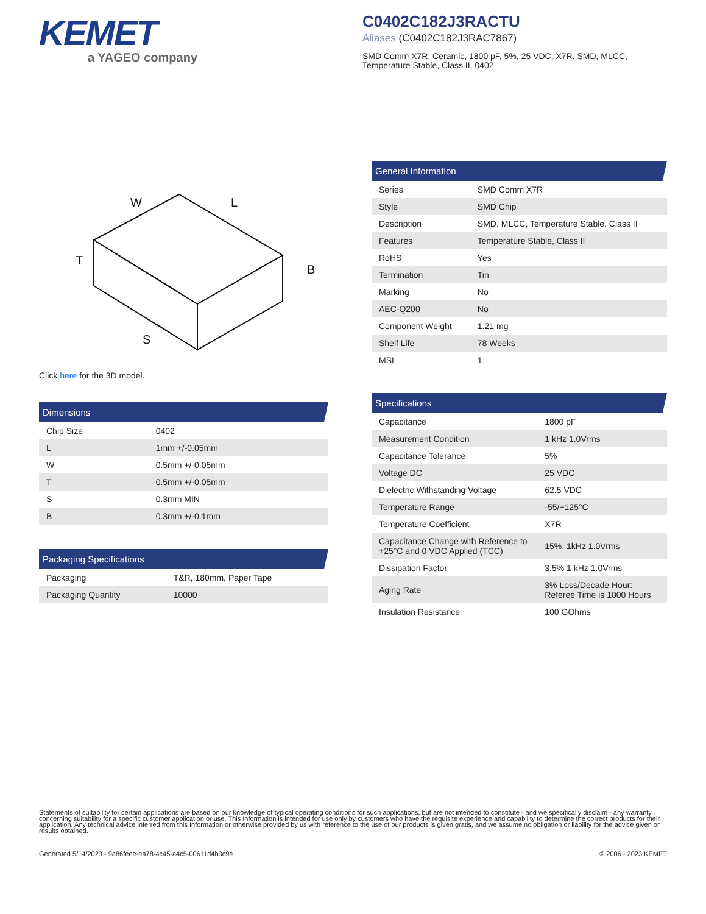KEMET
a YAGEO company
C0402C182J3RACTU
Aliases (C0402C182J3RAC7867)
SMD Comm X7R, Ceramic, 1800 pF, 5%, 25 VDC, X7R, SMD, MLCC, Temperature Stable, Class II, 0402
W
L
T
B
S
Click here for the 3D model.
| Dimensions | |
| --- | --- |
| Chip Size | 0402 |
| L | 1mm +/-0.05mm |
| W | 0.5mm +/-0.05mm |
| T | 0.5mm +/-0.05mm |
| S | 0.3mm MIN |
| B | 0.3mm +/-0.1mm |
| Packaging Specifications | |
| --- | --- |
| Packaging | T&R, 180mm, Paper Tape |
| Packaging Quantity | 10000 |
| General Information | |
| --- | --- |
| Series | SMD Comm X7R |
| Style | SMD Chip |
| Description | SMD, MLCC, Temperature Stable, Class II |
| Features | Temperature Stable, Class II |
| RoHS | Yes |
| Termination | Tin |
| Marking | No |
| AEC-Q200 | No |
| Component Weight | 1.21 mg |
| Shelf Life | 78 Weeks |
| MSL | 1 |
| Specifications | |
| --- | --- |
| Capacitance | 1800 pF |
| Measurement Condition | 1 kHz 1.0Vrms |
| Capacitance Tolerance | 5% |
| Voltage DC | 25 VDC |
| Dielectric Withstanding Voltage | 62.5 VDC |
| Temperature Range | -55/+125°C |
| Temperature Coefficient | X7R |
| Capacitance Change with Reference to +25°C and 0 VDC Applied (TCC) | 15%, 1kHz 1.0Vrms |
| Dissipation Factor | 3.5% 1 kHz 1.0Vrms |
| Aging Rate | 3% Loss/Decade Hour: Referee Time is 1000 Hours |
| Insulation Resistance | 100 GOhms |
Statements of suitability for certain applications are based on our knowledge of typical operating conditions for such applications, but are not intended to constitute - and we specifically disclaim - any warranty concerning suitability for a specific customer application or use. This Information is intended for use only by customers who have the requisite experience and capability to determine the correct products for their application. Any technical advice inferred from this Information or otherwise provided by us with reference to the use of our products is given gratis, and we assume no obligation or liability for the advice given or results obtained.
Generated 5/14/2023 - 9a86feee-ea78-4c45-a4c5-00611d4b3c9e © 2006 - 2023 KEMET